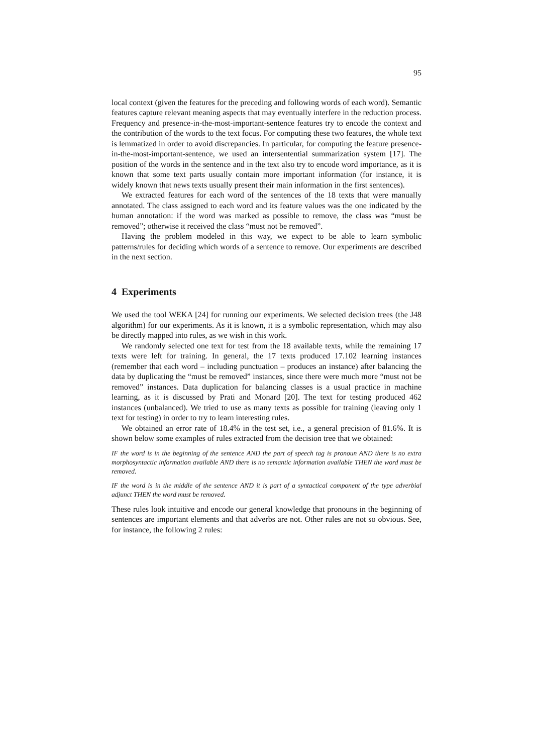95
local context (given the features for the preceding and following words of each word). Semantic features capture relevant meaning aspects that may eventually interfere in the reduction process. Frequency and presence-in-the-most-important-sentence features try to encode the context and the contribution of the words to the text focus. For computing these two features, the whole text is lemmatized in order to avoid discrepancies. In particular, for computing the feature presence-in-the-most-important-sentence, we used an intersentential summarization system [17]. The position of the words in the sentence and in the text also try to encode word importance, as it is known that some text parts usually contain more important information (for instance, it is widely known that news texts usually present their main information in the first sentences).
We extracted features for each word of the sentences of the 18 texts that were manually annotated. The class assigned to each word and its feature values was the one indicated by the human annotation: if the word was marked as possible to remove, the class was “must be removed”; otherwise it received the class “must not be removed”.
Having the problem modeled in this way, we expect to be able to learn symbolic patterns/rules for deciding which words of a sentence to remove. Our experiments are described in the next section.
4 Experiments
We used the tool WEKA [24] for running our experiments. We selected decision trees (the J48 algorithm) for our experiments. As it is known, it is a symbolic representation, which may also be directly mapped into rules, as we wish in this work.
We randomly selected one text for test from the 18 available texts, while the remaining 17 texts were left for training. In general, the 17 texts produced 17.102 learning instances (remember that each word – including punctuation – produces an instance) after balancing the data by duplicating the “must be removed” instances, since there were much more “must not be removed” instances. Data duplication for balancing classes is a usual practice in machine learning, as it is discussed by Prati and Monard [20]. The text for testing produced 462 instances (unbalanced). We tried to use as many texts as possible for training (leaving only 1 text for testing) in order to try to learn interesting rules.
We obtained an error rate of 18.4% in the test set, i.e., a general precision of 81.6%. It is shown below some examples of rules extracted from the decision tree that we obtained:
IF the word is in the beginning of the sentence AND the part of speech tag is pronoun AND there is no extra morphosyntactic information available AND there is no semantic information available THEN the word must be removed.
IF the word is in the middle of the sentence AND it is part of a syntactical component of the type adverbial adjunct THEN the word must be removed.
These rules look intuitive and encode our general knowledge that pronouns in the beginning of sentences are important elements and that adverbs are not. Other rules are not so obvious. See, for instance, the following 2 rules: